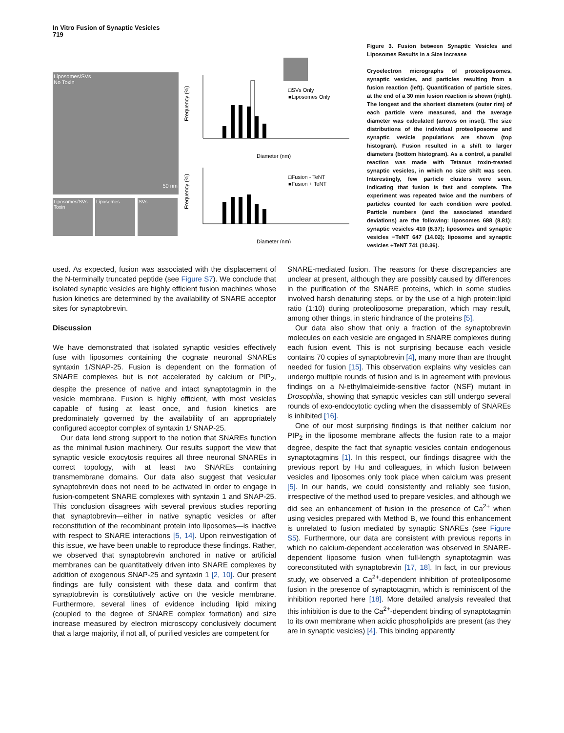In Vitro Fusion of Synaptic Vesicles
719
Liposomes/SVs
No Toxin
50 nm
Liposomes/SVs Toxin
Liposomes SVs
□SVs Only
■Liposomes Only
Frequency (%)
Diameter (nm)
□Fusion - TeNT
■Fusion + TeNT
Frequency (%)
Diameter (nm)
Figure 3. Fusion between Synaptic Vesicles and Liposomes Results in a Size Increase
Cryoelectron micrographs of proteoliposomes, synaptic vesicles, and particles resulting from a fusion reaction (left). Quantification of particle sizes, at the end of a 30 min fusion reaction is shown (right). The longest and the shortest diameters (outer rim) of each particle were measured, and the average diameter was calculated (arrows on inset). The size distributions of the individual proteoliposome and synaptic vesicle populations are shown (top histogram). Fusion resulted in a shift to larger diameters (bottom histogram). As a control, a parallel reaction was made with Tetanus toxin-treated synaptic vesicles, in which no size shift was seen. Interestingly, few particle clusters were seen, indicating that fusion is fast and complete. The experiment was repeated twice and the numbers of particles counted for each condition were pooled. Particle numbers (and the associated standard deviations) are the following: liposomes 688 (8.81); synaptic vesicles 410 (6.37); liposomes and synaptic vesicles −TeNT 647 (14.02); liposome and synaptic vesicles +TeNT 741 (10.36).
used. As expected, fusion was associated with the displacement of the N-terminally truncated peptide (see Figure S7). We conclude that isolated synaptic vesicles are highly efficient fusion machines whose fusion kinetics are determined by the availability of SNARE acceptor sites for synaptobrevin.
Discussion
We have demonstrated that isolated synaptic vesicles effectively fuse with liposomes containing the cognate neuronal SNAREs syntaxin 1/SNAP-25. Fusion is dependent on the formation of SNARE complexes but is not accelerated by calcium or PIP<sub>2</sub>, despite the presence of native and intact synaptotagmin in the vesicle membrane. Fusion is highly efficient, with most vesicles capable of fusing at least once, and fusion kinetics are predominately governed by the availability of an appropriately configured acceptor complex of syntaxin 1/ SNAP-25.
Our data lend strong support to the notion that SNAREs function as the minimal fusion machinery. Our results support the view that synaptic vesicle exocytosis requires all three neuronal SNAREs in correct topology, with at least two SNAREs containing transmembrane domains. Our data also suggest that vesicular synaptobrevin does not need to be activated in order to engage in fusion-competent SNARE complexes with syntaxin 1 and SNAP-25. This conclusion disagrees with several previous studies reporting that synaptobrevin—either in native synaptic vesicles or after reconstitution of the recombinant protein into liposomes—is inactive with respect to SNARE interactions [5, 14]. Upon reinvestigation of this issue, we have been unable to reproduce these findings. Rather, we observed that synaptobrevin anchored in native or artificial membranes can be quantitatively driven into SNARE complexes by addition of exogenous SNAP-25 and syntaxin 1 [2, 10]. Our present findings are fully consistent with these data and confirm that synaptobrevin is constitutively active on the vesicle membrane. Furthermore, several lines of evidence including lipid mixing (coupled to the degree of SNARE complex formation) and size increase measured by electron microscopy conclusively document that a large majority, if not all, of purified vesicles are competent for
SNARE-mediated fusion. The reasons for these discrepancies are unclear at present, although they are possibly caused by differences in the purification of the SNARE proteins, which in some studies involved harsh denaturing steps, or by the use of a high protein:lipid ratio (1:10) during proteoliposome preparation, which may result, among other things, in steric hindrance of the proteins [5].
Our data also show that only a fraction of the synaptobrevin molecules on each vesicle are engaged in SNARE complexes during each fusion event. This is not surprising because each vesicle contains 70 copies of synaptobrevin [4], many more than are thought needed for fusion [15]. This observation explains why vesicles can undergo multiple rounds of fusion and is in agreement with previous findings on a N-ethylmaleimide-sensitive factor (NSF) mutant in Drosophila, showing that synaptic vesicles can still undergo several rounds of exo-endocytotic cycling when the disassembly of SNAREs is inhibited [16].
One of our most surprising findings is that neither calcium nor PIP<sub>2</sub> in the liposome membrane affects the fusion rate to a major degree, despite the fact that synaptic vesicles contain endogenous synaptotagmins [1]. In this respect, our findings disagree with the previous report by Hu and colleagues, in which fusion between vesicles and liposomes only took place when calcium was present [5]. In our hands, we could consistently and reliably see fusion, irrespective of the method used to prepare vesicles, and although we did see an enhancement of fusion in the presence of Ca<sup>2+</sup> when using vesicles prepared with Method B, we found this enhancement is unrelated to fusion mediated by synaptic SNAREs (see Figure S5). Furthermore, our data are consistent with previous reports in which no calcium-dependent acceleration was observed in SNARE-dependent liposome fusion when full-length synaptotagmin was coreconstituted with synaptobrevin [17, 18]. In fact, in our previous study, we observed a Ca<sup>2+</sup>-dependent inhibition of proteoliposome fusion in the presence of synaptotagmin, which is reminiscent of the inhibition reported here [18]. More detailed analysis revealed that this inhibition is due to the Ca<sup>2+</sup>-dependent binding of synaptotagmin to its own membrane when acidic phospholipids are present (as they are in synaptic vesicles) [4]. This binding apparently